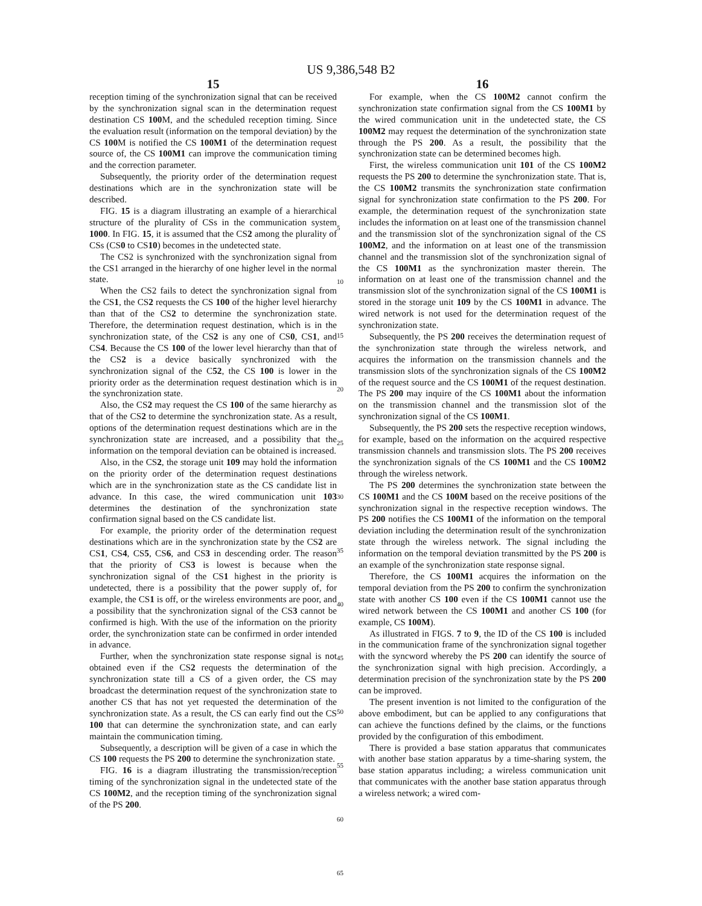US 9,386,548 B2
15
reception timing of the synchronization signal that can be received by the synchronization signal scan in the determination request destination CS 100 M, and the scheduled reception timing. Since the evaluation result (information on the temporal deviation) by the CS 100 M is notified the CS 100M1 of the determination request source of, the CS 100M1 can improve the communication timing and the correction parameter.
Subsequently, the priority order of the determination request destinations which are in the synchronization state will be described.
FIG. 15 is a diagram illustrating an example of a hierarchical structure of the plurality of CSs in the communication system 1000. In FIG. 15, it is assumed that the CS2 among the plurality of CSs (CS0 to CS10) becomes in the undetected state.
The CS2 is synchronized with the synchronization signal from the CS1 arranged in the hierarchy of one higher level in the normal state.
When the CS2 fails to detect the synchronization signal from the CS1, the CS2 requests the CS 100 of the higher level hierarchy than that of the CS2 to determine the synchronization state. Therefore, the determination request destination, which is in the synchronization state, of the CS2 is any one of CS0, CS1, and CS4. Because the CS 100 of the lower level hierarchy than that of the CS2 is a device basically synchronized with the synchronization signal of the C52, the CS 100 is lower in the priority order as the determination request destination which is in the synchronization state.
Also, the CS2 may request the CS 100 of the same hierarchy as that of the CS2 to determine the synchronization state. As a result, options of the determination request destinations which are in the synchronization state are increased, and a possibility that the information on the temporal deviation can be obtained is increased.
Also, in the CS2, the storage unit 109 may hold the information on the priority order of the determination request destinations which are in the synchronization state as the CS candidate list in advance. In this case, the wired communication unit 103 determines the destination of the synchronization state confirmation signal based on the CS candidate list.
For example, the priority order of the determination request destinations which are in the synchronization state by the CS2 are CS1, CS4, CS5, CS6, and CS3 in descending order. The reason that the priority of CS3 is lowest is because when the synchronization signal of the CS1 highest in the priority is undetected, there is a possibility that the power supply of, for example, the CS1 is off, or the wireless environments are poor, and a possibility that the synchronization signal of the CS3 cannot be confirmed is high. With the use of the information on the priority order, the synchronization state can be confirmed in order intended in advance.
Further, when the synchronization state response signal is not obtained even if the CS2 requests the determination of the synchronization state till a CS of a given order, the CS may broadcast the determination request of the synchronization state to another CS that has not yet requested the determination of the synchronization state. As a result, the CS can early find out the CS 100 that can determine the synchronization state, and can early maintain the communication timing.
Subsequently, a description will be given of a case in which the CS 100 requests the PS 200 to determine the synchronization state.
FIG. 16 is a diagram illustrating the transmission/reception timing of the synchronization signal in the undetected state of the CS 100M2, and the reception timing of the synchronization signal of the PS 200.
5
10
15
20
25
30
35
40
45
50
55
60
65
16
For example, when the CS 100M2 cannot confirm the synchronization state confirmation signal from the CS 100M1 by the wired communication unit in the undetected state, the CS 100M2 may request the determination of the synchronization state through the PS 200. As a result, the possibility that the synchronization state can be determined becomes high.
First, the wireless communication unit 101 of the CS 100M2 requests the PS 200 to determine the synchronization state. That is, the CS 100M2 transmits the synchronization state confirmation signal for synchronization state confirmation to the PS 200. For example, the determination request of the synchronization state includes the information on at least one of the transmission channel and the transmission slot of the synchronization signal of the CS 100M2, and the information on at least one of the transmission channel and the transmission slot of the synchronization signal of the CS 100M1 as the synchronization master therein. The information on at least one of the transmission channel and the transmission slot of the synchronization signal of the CS 100M1 is stored in the storage unit 109 by the CS 100M1 in advance. The wired network is not used for the determination request of the synchronization state.
Subsequently, the PS 200 receives the determination request of the synchronization state through the wireless network, and acquires the information on the transmission channels and the transmission slots of the synchronization signals of the CS 100M2 of the request source and the CS 100M1 of the request destination. The PS 200 may inquire of the CS 100M1 about the information on the transmission channel and the transmission slot of the synchronization signal of the CS 100M1.
Subsequently, the PS 200 sets the respective reception windows, for example, based on the information on the acquired respective transmission channels and transmission slots. The PS 200 receives the synchronization signals of the CS 100M1 and the CS 100M2 through the wireless network.
The PS 200 determines the synchronization state between the CS 100M1 and the CS 100M based on the receive positions of the synchronization signal in the respective reception windows. The PS 200 notifies the CS 100M1 of the information on the temporal deviation including the determination result of the synchronization state through the wireless network. The signal including the information on the temporal deviation transmitted by the PS 200 is an example of the synchronization state response signal.
Therefore, the CS 100M1 acquires the information on the temporal deviation from the PS 200 to confirm the synchronization state with another CS 100 even if the CS 100M1 cannot use the wired network between the CS 100M1 and another CS 100 (for example, CS 100M).
As illustrated in FIGS. 7 to 9, the ID of the CS 100 is included in the communication frame of the synchronization signal together with the syncword whereby the PS 200 can identify the source of the synchronization signal with high precision. Accordingly, a determination precision of the synchronization state by the PS 200 can be improved.
The present invention is not limited to the configuration of the above embodiment, but can be applied to any configurations that can achieve the functions defined by the claims, or the functions provided by the configuration of this embodiment.
There is provided a base station apparatus that communicates with another base station apparatus by a time-sharing system, the base station apparatus including; a wireless communication unit that communicates with the another base station apparatus through a wireless network; a wired com-